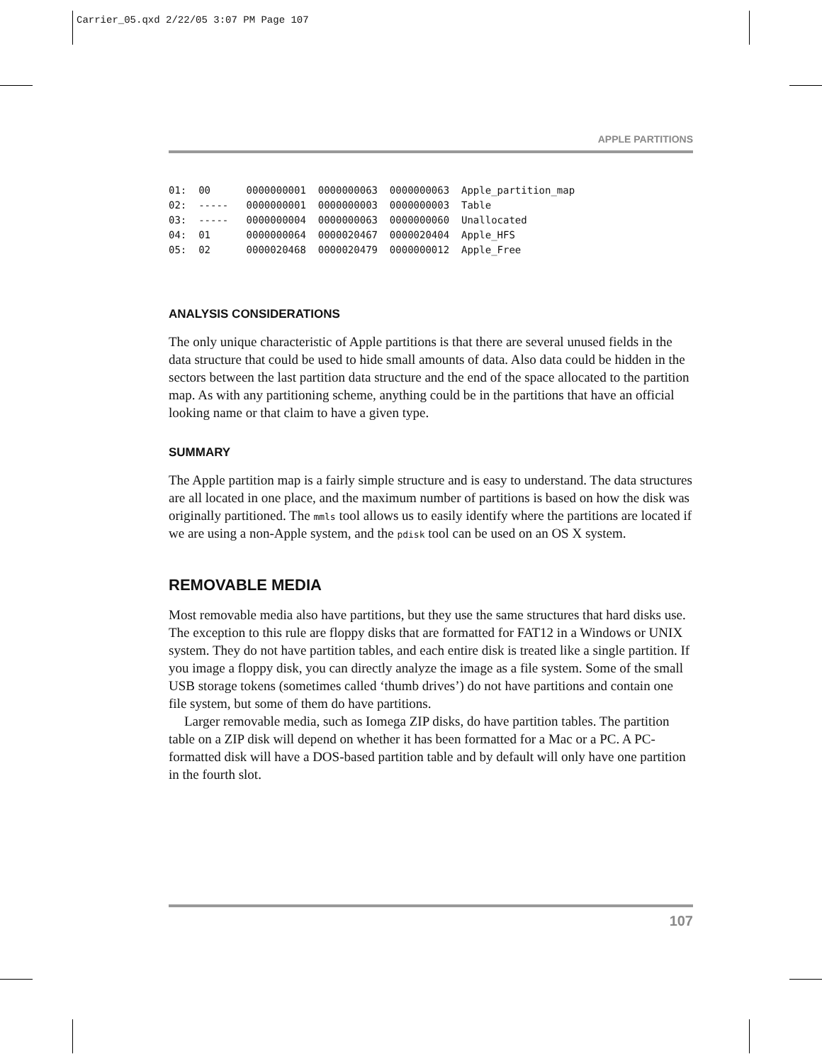Carrier_05.qxd 2/22/05 3:07 PM Page 107
APPLE PARTITIONS
01:  00      0000000001  0000000063  0000000063  Apple_partition_map
02:  -----   0000000001  0000000003  0000000003  Table
03:  -----   0000000004  0000000063  0000000060  Unallocated
04:  01      0000000064  0000020467  0000020404  Apple_HFS
05:  02      0000020468  0000020479  0000000012  Apple_Free
ANALYSIS CONSIDERATIONS
The only unique characteristic of Apple partitions is that there are several unused fields in the data structure that could be used to hide small amounts of data. Also data could be hidden in the sectors between the last partition data structure and the end of the space allocated to the partition map. As with any partitioning scheme, anything could be in the partitions that have an official looking name or that claim to have a given type.
SUMMARY
The Apple partition map is a fairly simple structure and is easy to understand. The data structures are all located in one place, and the maximum number of partitions is based on how the disk was originally partitioned. The mmls tool allows us to easily identify where the partitions are located if we are using a non-Apple system, and the pdisk tool can be used on an OS X system.
REMOVABLE MEDIA
Most removable media also have partitions, but they use the same structures that hard disks use. The exception to this rule are floppy disks that are formatted for FAT12 in a Windows or UNIX system. They do not have partition tables, and each entire disk is treated like a single partition. If you image a floppy disk, you can directly analyze the image as a file system. Some of the small USB storage tokens (sometimes called ‘thumb drives’) do not have partitions and contain one file system, but some of them do have partitions.
Larger removable media, such as Iomega ZIP disks, do have partition tables. The partition table on a ZIP disk will depend on whether it has been formatted for a Mac or a PC. A PC-formatted disk will have a DOS-based partition table and by default will only have one partition in the fourth slot.
107